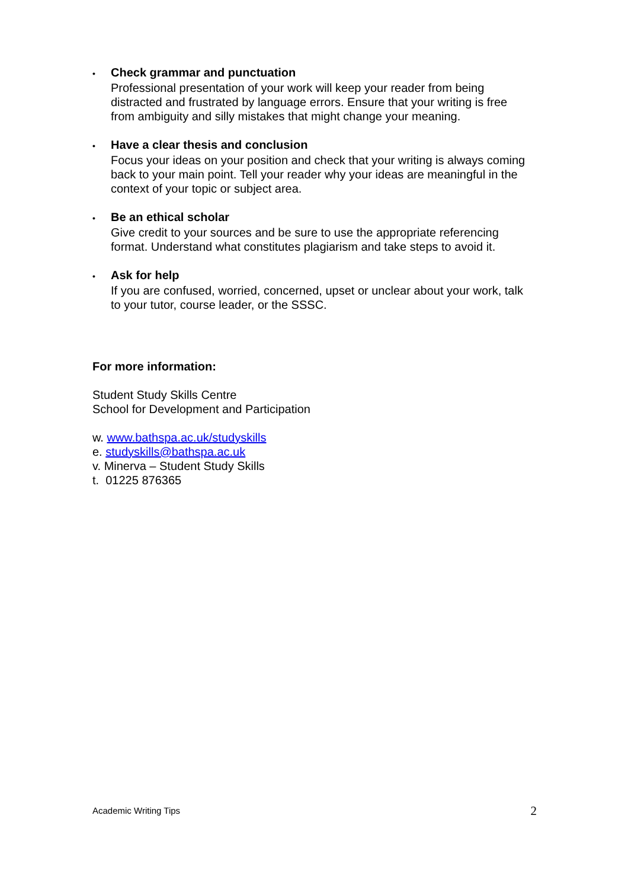• Check grammar and punctuation
Professional presentation of your work will keep your reader from being distracted and frustrated by language errors. Ensure that your writing is free from ambiguity and silly mistakes that might change your meaning.
• Have a clear thesis and conclusion
Focus your ideas on your position and check that your writing is always coming back to your main point. Tell your reader why your ideas are meaningful in the context of your topic or subject area.
• Be an ethical scholar
Give credit to your sources and be sure to use the appropriate referencing format. Understand what constitutes plagiarism and take steps to avoid it.
• Ask for help
If you are confused, worried, concerned, upset or unclear about your work, talk to your tutor, course leader, or the SSSC.
For more information:
Student Study Skills Centre
School for Development and Participation
w. www.bathspa.ac.uk/studyskills
e. studyskills@bathspa.ac.uk
v. Minerva – Student Study Skills
t. 01225 876365
Academic Writing Tips 2